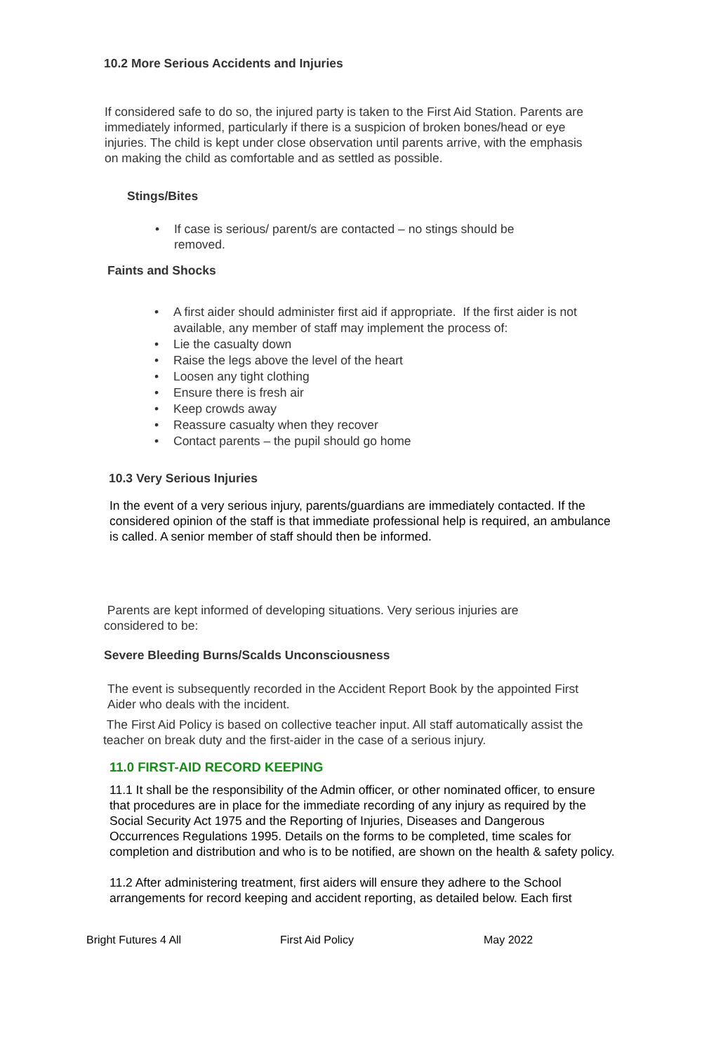10.2 More Serious Accidents and Injuries
If considered safe to do so, the injured party is taken to the First Aid Station. Parents are immediately informed, particularly if there is a suspicion of broken bones/head or eye injuries. The child is kept under close observation until parents arrive, with the emphasis on making the child as comfortable and as settled as possible.
Stings/Bites
• If case is serious/ parent/s are contacted – no stings should be removed.
Faints and Shocks
• A first aider should administer first aid if appropriate. If the first aider is not available, any member of staff may implement the process of:
• Lie the casualty down
• Raise the legs above the level of the heart
• Loosen any tight clothing
• Ensure there is fresh air
• Keep crowds away
• Reassure casualty when they recover
• Contact parents – the pupil should go home
10.3 Very Serious Injuries
In the event of a very serious injury, parents/guardians are immediately contacted. If the considered opinion of the staff is that immediate professional help is required, an ambulance is called. A senior member of staff should then be informed.
Parents are kept informed of developing situations. Very serious injuries are considered to be:
Severe Bleeding Burns/Scalds Unconsciousness
The event is subsequently recorded in the Accident Report Book by the appointed First Aider who deals with the incident.
The First Aid Policy is based on collective teacher input. All staff automatically assist the teacher on break duty and the first-aider in the case of a serious injury.
11.0 FIRST-AID RECORD KEEPING
11.1 It shall be the responsibility of the Admin officer, or other nominated officer, to ensure that procedures are in place for the immediate recording of any injury as required by the Social Security Act 1975 and the Reporting of Injuries, Diseases and Dangerous Occurrences Regulations 1995. Details on the forms to be completed, time scales for completion and distribution and who is to be notified, are shown on the health & safety policy.
11.2 After administering treatment, first aiders will ensure they adhere to the School arrangements for record keeping and accident reporting, as detailed below. Each first
Bright Futures 4 All First Aid Policy May 2022